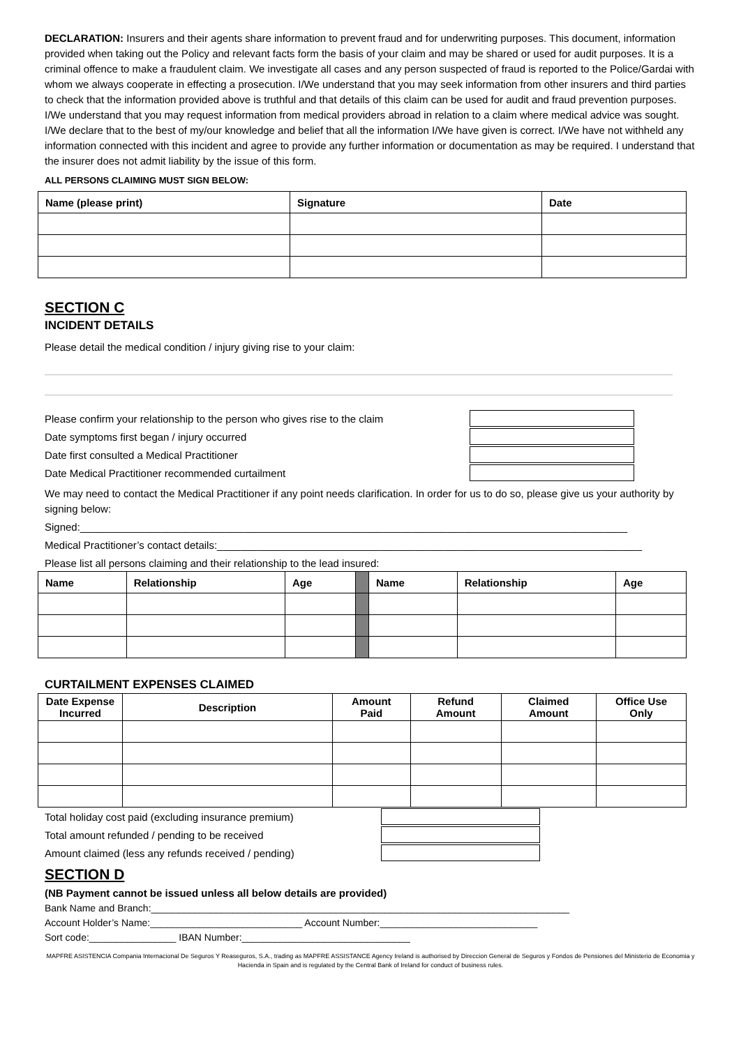DECLARATION: Insurers and their agents share information to prevent fraud and for underwriting purposes. This document, information provided when taking out the Policy and relevant facts form the basis of your claim and may be shared or used for audit purposes. It is a criminal offence to make a fraudulent claim. We investigate all cases and any person suspected of fraud is reported to the Police/Gardai with whom we always cooperate in effecting a prosecution. I/We understand that you may seek information from other insurers and third parties to check that the information provided above is truthful and that details of this claim can be used for audit and fraud prevention purposes. I/We understand that you may request information from medical providers abroad in relation to a claim where medical advice was sought. I/We declare that to the best of my/our knowledge and belief that all the information I/We have given is correct. I/We have not withheld any information connected with this incident and agree to provide any further information or documentation as may be required. I understand that the insurer does not admit liability by the issue of this form.
ALL PERSONS CLAIMING MUST SIGN BELOW:
| Name (please print) | Signature | Date |
| --- | --- | --- |
SECTION C
INCIDENT DETAILS
Please detail the medical condition / injury giving rise to your claim:
Please confirm your relationship to the person who gives rise to the claim
Date symptoms first began / injury occurred
Date first consulted a Medical Practitioner
Date Medical Practitioner recommended curtailment
We may need to contact the Medical Practitioner if any point needs clarification. In order for us to do so, please give us your authority by signing below:
Signed:______________________________________________________________________________________________
Medical Practitioner’s contact details:_________________________________________________________________________
Please list all persons claiming and their relationship to the lead insured:
| Name | Relationship | Age | | Name | Relationship | Age |
CURTAILMENT EXPENSES CLAIMED
| Date Expense Incurred | Description | Amount Paid | Refund Amount | Claimed Amount | Office Use Only |
| --- | --- | --- | --- | --- | --- |
Total holiday cost paid (excluding insurance premium)
Total amount refunded / pending to be received
Amount claimed (less any refunds received / pending)
SECTION D
(NB Payment cannot be issued unless all below details are provided)
Bank Name and Branch:_____________________________________________________________________________
Account Holder’s Name:____________________________ Account Number:_____________________________
Sort code:________________ IBAN Number:_______________________________
MAPFRE ASISTENCIA Compania Internacional De Seguros Y Reaseguros, S.A., trading as MAPFRE ASSISTANCE Agency Ireland is authorised by Direccion General de Seguros y Fondos de Pensiones del Ministerio de Economia y Hacienda in Spain and is regulated by the Central Bank of Ireland for conduct of business rules.